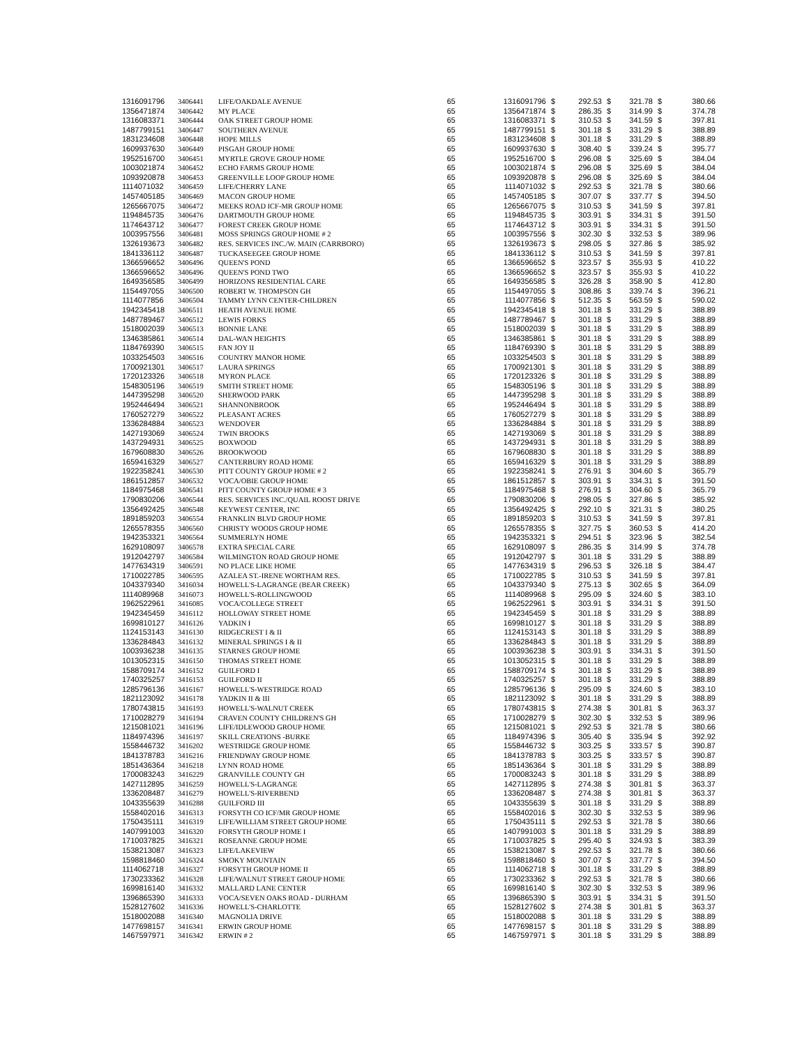| 1316091796 | 3406441 | LIFE/OAKDALE AVENUE | 65 | 1316091796 | $ | 292.53 | $ | 321.78 | $ | 380.66 |
| 1356471874 | 3406442 | MY PLACE | 65 | 1356471874 | $ | 286.35 | $ | 314.99 | $ | 374.78 |
| 1316083371 | 3406444 | OAK STREET GROUP HOME | 65 | 1316083371 | $ | 310.53 | $ | 341.59 | $ | 397.81 |
| 1487799151 | 3406447 | SOUTHERN AVENUE | 65 | 1487799151 | $ | 301.18 | $ | 331.29 | $ | 388.89 |
| 1831234608 | 3406448 | HOPE MILLS | 65 | 1831234608 | $ | 301.18 | $ | 331.29 | $ | 388.89 |
| 1609937630 | 3406449 | PISGAH GROUP HOME | 65 | 1609937630 | $ | 308.40 | $ | 339.24 | $ | 395.77 |
| 1952516700 | 3406451 | MYRTLE GROVE GROUP HOME | 65 | 1952516700 | $ | 296.08 | $ | 325.69 | $ | 384.04 |
| 1003021874 | 3406452 | ECHO FARMS GROUP HOME | 65 | 1003021874 | $ | 296.08 | $ | 325.69 | $ | 384.04 |
| 1093920878 | 3406453 | GREENVILLE LOOP GROUP HOME | 65 | 1093920878 | $ | 296.08 | $ | 325.69 | $ | 384.04 |
| 1114071032 | 3406459 | LIFE/CHERRY LANE | 65 | 1114071032 | $ | 292.53 | $ | 321.78 | $ | 380.66 |
| 1457405185 | 3406469 | MACON GROUP HOME | 65 | 1457405185 | $ | 307.07 | $ | 337.77 | $ | 394.50 |
| 1265667075 | 3406472 | MEEKS ROAD ICF-MR GROUP HOME | 65 | 1265667075 | $ | 310.53 | $ | 341.59 | $ | 397.81 |
| 1194845735 | 3406476 | DARTMOUTH GROUP HOME | 65 | 1194845735 | $ | 303.91 | $ | 334.31 | $ | 391.50 |
| 1174643712 | 3406477 | FOREST CREEK GROUP HOME | 65 | 1174643712 | $ | 303.91 | $ | 334.31 | $ | 391.50 |
| 1003957556 | 3406481 | MOSS SPRINGS GROUP HOME # 2 | 65 | 1003957556 | $ | 302.30 | $ | 332.53 | $ | 389.96 |
| 1326193673 | 3406482 | RES. SERVICES INC./W. MAIN (CARRBORO) | 65 | 1326193673 | $ | 298.05 | $ | 327.86 | $ | 385.92 |
| 1841336112 | 3406487 | TUCKASEEGEE GROUP HOME | 65 | 1841336112 | $ | 310.53 | $ | 341.59 | $ | 397.81 |
| 1366596652 | 3406496 | QUEEN'S POND | 65 | 1366596652 | $ | 323.57 | $ | 355.93 | $ | 410.22 |
| 1366596652 | 3406496 | QUEEN'S POND TWO | 65 | 1366596652 | $ | 323.57 | $ | 355.93 | $ | 410.22 |
| 1649356585 | 3406499 | HORIZONS RESIDENTIAL CARE | 65 | 1649356585 | $ | 326.28 | $ | 358.90 | $ | 412.80 |
| 1154497055 | 3406500 | ROBERT W. THOMPSON GH | 65 | 1154497055 | $ | 308.86 | $ | 339.74 | $ | 396.21 |
| 1114077856 | 3406504 | TAMMY LYNN CENTER-CHILDREN | 65 | 1114077856 | $ | 512.35 | $ | 563.59 | $ | 590.02 |
| 1942345418 | 3406511 | HEATH AVENUE HOME | 65 | 1942345418 | $ | 301.18 | $ | 331.29 | $ | 388.89 |
| 1487789467 | 3406512 | LEWIS FORKS | 65 | 1487789467 | $ | 301.18 | $ | 331.29 | $ | 388.89 |
| 1518002039 | 3406513 | BONNIE LANE | 65 | 1518002039 | $ | 301.18 | $ | 331.29 | $ | 388.89 |
| 1346385861 | 3406514 | DAL-WAN HEIGHTS | 65 | 1346385861 | $ | 301.18 | $ | 331.29 | $ | 388.89 |
| 1184769390 | 3406515 | FAN JOY II | 65 | 1184769390 | $ | 301.18 | $ | 331.29 | $ | 388.89 |
| 1033254503 | 3406516 | COUNTRY MANOR HOME | 65 | 1033254503 | $ | 301.18 | $ | 331.29 | $ | 388.89 |
| 1700921301 | 3406517 | LAURA SPRINGS | 65 | 1700921301 | $ | 301.18 | $ | 331.29 | $ | 388.89 |
| 1720123326 | 3406518 | MYRON PLACE | 65 | 1720123326 | $ | 301.18 | $ | 331.29 | $ | 388.89 |
| 1548305196 | 3406519 | SMITH STREET HOME | 65 | 1548305196 | $ | 301.18 | $ | 331.29 | $ | 388.89 |
| 1447395298 | 3406520 | SHERWOOD PARK | 65 | 1447395298 | $ | 301.18 | $ | 331.29 | $ | 388.89 |
| 1952446494 | 3406521 | SHANNONBROOK | 65 | 1952446494 | $ | 301.18 | $ | 331.29 | $ | 388.89 |
| 1760527279 | 3406522 | PLEASANT ACRES | 65 | 1760527279 | $ | 301.18 | $ | 331.29 | $ | 388.89 |
| 1336284884 | 3406523 | WENDOVER | 65 | 1336284884 | $ | 301.18 | $ | 331.29 | $ | 388.89 |
| 1427193069 | 3406524 | TWIN BROOKS | 65 | 1427193069 | $ | 301.18 | $ | 331.29 | $ | 388.89 |
| 1437294931 | 3406525 | BOXWOOD | 65 | 1437294931 | $ | 301.18 | $ | 331.29 | $ | 388.89 |
| 1679608830 | 3406526 | BROOKWOOD | 65 | 1679608830 | $ | 301.18 | $ | 331.29 | $ | 388.89 |
| 1659416329 | 3406527 | CANTERBURY ROAD HOME | 65 | 1659416329 | $ | 301.18 | $ | 331.29 | $ | 388.89 |
| 1922358241 | 3406530 | PITT COUNTY GROUP HOME # 2 | 65 | 1922358241 | $ | 276.91 | $ | 304.60 | $ | 365.79 |
| 1861512857 | 3406532 | VOCA/OBIE GROUP HOME | 65 | 1861512857 | $ | 303.91 | $ | 334.31 | $ | 391.50 |
| 1184975468 | 3406541 | PITT COUNTY GROUP HOME # 3 | 65 | 1184975468 | $ | 276.91 | $ | 304.60 | $ | 365.79 |
| 1790830206 | 3406544 | RES. SERVICES INC./QUAIL ROOST DRIVE | 65 | 1790830206 | $ | 298.05 | $ | 327.86 | $ | 385.92 |
| 1356492425 | 3406548 | KEYWEST CENTER, INC | 65 | 1356492425 | $ | 292.10 | $ | 321.31 | $ | 380.25 |
| 1891859203 | 3406554 | FRANKLIN BLVD GROUP HOME | 65 | 1891859203 | $ | 310.53 | $ | 341.59 | $ | 397.81 |
| 1265578355 | 3406560 | CHRISTY WOODS GROUP HOME | 65 | 1265578355 | $ | 327.75 | $ | 360.53 | $ | 414.20 |
| 1942353321 | 3406564 | SUMMERLYN HOME | 65 | 1942353321 | $ | 294.51 | $ | 323.96 | $ | 382.54 |
| 1629108097 | 3406578 | EXTRA SPECIAL CARE | 65 | 1629108097 | $ | 286.35 | $ | 314.99 | $ | 374.78 |
| 1912042797 | 3406584 | WILMINGTON ROAD GROUP HOME | 65 | 1912042797 | $ | 301.18 | $ | 331.29 | $ | 388.89 |
| 1477634319 | 3406591 | NO PLACE LIKE HOME | 65 | 1477634319 | $ | 296.53 | $ | 326.18 | $ | 384.47 |
| 1710022785 | 3406595 | AZALEA ST.-IRENE WORTHAM RES. | 65 | 1710022785 | $ | 310.53 | $ | 341.59 | $ | 397.81 |
| 1043379340 | 3416034 | HOWELL'S-LAGRANGE (BEAR CREEK) | 65 | 1043379340 | $ | 275.13 | $ | 302.65 | $ | 364.09 |
| 1114089968 | 3416073 | HOWELL'S-ROLLINGWOOD | 65 | 1114089968 | $ | 295.09 | $ | 324.60 | $ | 383.10 |
| 1962522961 | 3416085 | VOCA/COLLEGE STREET | 65 | 1962522961 | $ | 303.91 | $ | 334.31 | $ | 391.50 |
| 1942345459 | 3416112 | HOLLOWAY STREET HOME | 65 | 1942345459 | $ | 301.18 | $ | 331.29 | $ | 388.89 |
| 1699810127 | 3416126 | YADKIN I | 65 | 1699810127 | $ | 301.18 | $ | 331.29 | $ | 388.89 |
| 1124153143 | 3416130 | RIDGECREST I & II | 65 | 1124153143 | $ | 301.18 | $ | 331.29 | $ | 388.89 |
| 1336284843 | 3416132 | MINERAL SPRINGS I & II | 65 | 1336284843 | $ | 301.18 | $ | 331.29 | $ | 388.89 |
| 1003936238 | 3416135 | STARNES GROUP HOME | 65 | 1003936238 | $ | 303.91 | $ | 334.31 | $ | 391.50 |
| 1013052315 | 3416150 | THOMAS STREET HOME | 65 | 1013052315 | $ | 301.18 | $ | 331.29 | $ | 388.89 |
| 1588709174 | 3416152 | GUILFORD I | 65 | 1588709174 | $ | 301.18 | $ | 331.29 | $ | 388.89 |
| 1740325257 | 3416153 | GUILFORD II | 65 | 1740325257 | $ | 301.18 | $ | 331.29 | $ | 388.89 |
| 1285796136 | 3416167 | HOWELL'S-WESTRIDGE ROAD | 65 | 1285796136 | $ | 295.09 | $ | 324.60 | $ | 383.10 |
| 1821123092 | 3416178 | YADKIN II & III | 65 | 1821123092 | $ | 301.18 | $ | 331.29 | $ | 388.89 |
| 1780743815 | 3416193 | HOWELL'S-WALNUT CREEK | 65 | 1780743815 | $ | 274.38 | $ | 301.81 | $ | 363.37 |
| 1710028279 | 3416194 | CRAVEN COUNTY CHILDREN'S GH | 65 | 1710028279 | $ | 302.30 | $ | 332.53 | $ | 389.96 |
| 1215081021 | 3416196 | LIFE/IDLEWOOD GROUP HOME | 65 | 1215081021 | $ | 292.53 | $ | 321.78 | $ | 380.66 |
| 1184974396 | 3416197 | SKILL CREATIONS -BURKE | 65 | 1184974396 | $ | 305.40 | $ | 335.94 | $ | 392.92 |
| 1558446732 | 3416202 | WESTRIDGE GROUP HOME | 65 | 1558446732 | $ | 303.25 | $ | 333.57 | $ | 390.87 |
| 1841378783 | 3416216 | FRIENDWAY GROUP HOME | 65 | 1841378783 | $ | 303.25 | $ | 333.57 | $ | 390.87 |
| 1851436364 | 3416218 | LYNN ROAD HOME | 65 | 1851436364 | $ | 301.18 | $ | 331.29 | $ | 388.89 |
| 1700083243 | 3416229 | GRANVILLE COUNTY GH | 65 | 1700083243 | $ | 301.18 | $ | 331.29 | $ | 388.89 |
| 1427112895 | 3416259 | HOWELL'S-LAGRANGE | 65 | 1427112895 | $ | 274.38 | $ | 301.81 | $ | 363.37 |
| 1336208487 | 3416279 | HOWELL'S-RIVERBEND | 65 | 1336208487 | $ | 274.38 | $ | 301.81 | $ | 363.37 |
| 1043355639 | 3416288 | GUILFORD III | 65 | 1043355639 | $ | 301.18 | $ | 331.29 | $ | 388.89 |
| 1558402016 | 3416313 | FORSYTH CO ICF/MR GROUP HOME | 65 | 1558402016 | $ | 302.30 | $ | 332.53 | $ | 389.96 |
| 1750435111 | 3416319 | LIFE/WILLIAM STREET GROUP HOME | 65 | 1750435111 | $ | 292.53 | $ | 321.78 | $ | 380.66 |
| 1407991003 | 3416320 | FORSYTH GROUP HOME I | 65 | 1407991003 | $ | 301.18 | $ | 331.29 | $ | 388.89 |
| 1710037825 | 3416321 | ROSEANNE GROUP HOME | 65 | 1710037825 | $ | 295.40 | $ | 324.93 | $ | 383.39 |
| 1538213087 | 3416323 | LIFE/LAKEVIEW | 65 | 1538213087 | $ | 292.53 | $ | 321.78 | $ | 380.66 |
| 1598818460 | 3416324 | SMOKY MOUNTAIN | 65 | 1598818460 | $ | 307.07 | $ | 337.77 | $ | 394.50 |
| 1114062718 | 3416327 | FORSYTH GROUP HOME II | 65 | 1114062718 | $ | 301.18 | $ | 331.29 | $ | 388.89 |
| 1730233362 | 3416328 | LIFE/WALNUT STREET GROUP HOME | 65 | 1730233362 | $ | 292.53 | $ | 321.78 | $ | 380.66 |
| 1699816140 | 3416332 | MALLARD LANE CENTER | 65 | 1699816140 | $ | 302.30 | $ | 332.53 | $ | 389.96 |
| 1396865390 | 3416333 | VOCA/SEVEN OAKS ROAD - DURHAM | 65 | 1396865390 | $ | 303.91 | $ | 334.31 | $ | 391.50 |
| 1528127602 | 3416336 | HOWELL'S-CHARLOTTE | 65 | 1528127602 | $ | 274.38 | $ | 301.81 | $ | 363.37 |
| 1518002088 | 3416340 | MAGNOLIA DRIVE | 65 | 1518002088 | $ | 301.18 | $ | 331.29 | $ | 388.89 |
| 1477698157 | 3416341 | ERWIN GROUP HOME | 65 | 1477698157 | $ | 301.18 | $ | 331.29 | $ | 388.89 |
| 1467597971 | 3416342 | ERWIN # 2 | 65 | 1467597971 | $ | 301.18 | $ | 331.29 | $ | 388.89 |